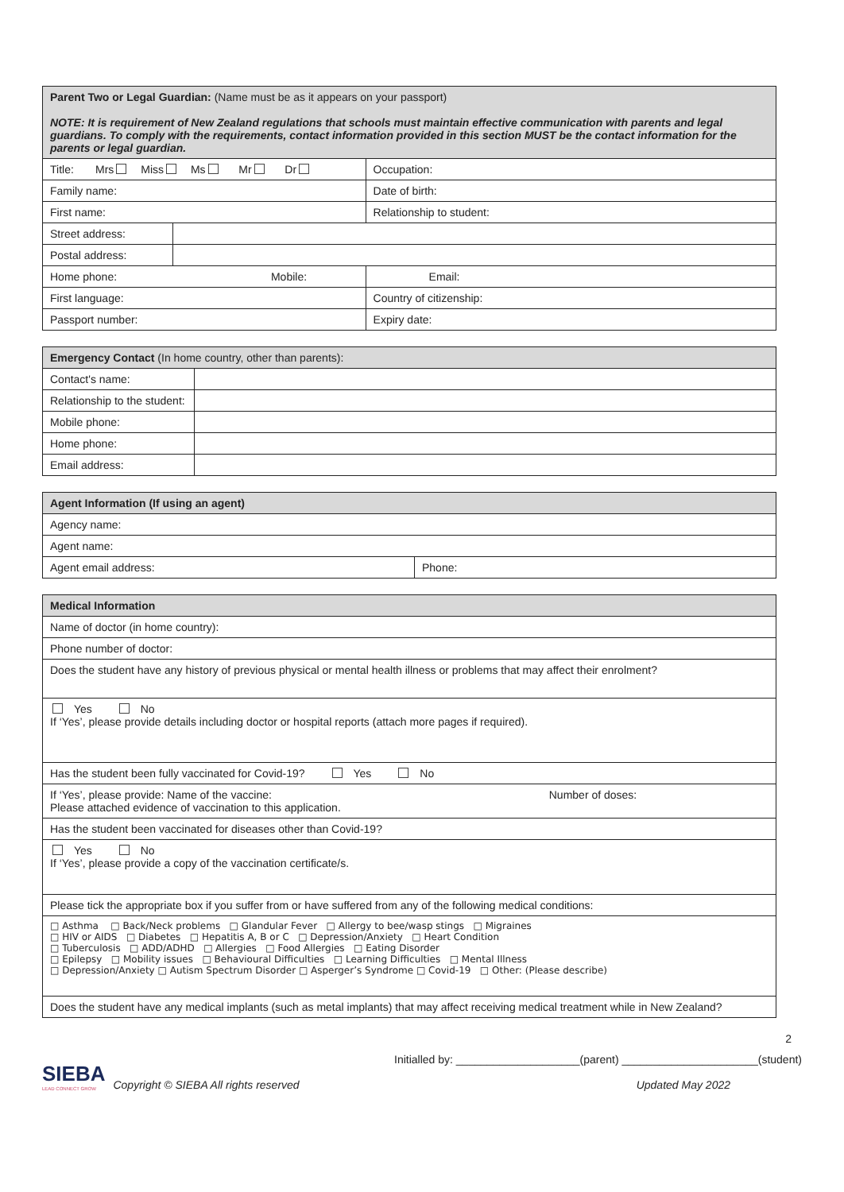| Parent Two or Legal Guardian: (Name must be as it appears on your passport) NOTE: It is requirement of New Zealand regulations that schools must maintain effective communication with parents and legal guardians. To comply with the requirements, contact information provided in this section MUST be the contact information for the parents or legal guardian. | | |
| Title: Mrs Miss Ms Mr Dr | | Occupation: |
| Family name: | | Date of birth: |
| First name: | | Relationship to student: |
| Street address: | | |
| Postal address: | | |
| Home phone: Mobile: | | Email: |
| First language: | | Country of citizenship: |
| Passport number: | | Expiry date: |
| Emergency Contact (In home country, other than parents): | |
| Contact's name: | |
| Relationship to the student: | |
| Mobile phone: | |
| Home phone: | |
| Email address: | |
| Agent Information (If using an agent) | |
| Agency name: | |
| Agent name: | |
| Agent email address: | Phone: |
| Medical Information |
| Name of doctor (in home country): |
| Phone number of doctor: |
| Does the student have any history of previous physical or mental health illness or problems that may affect their enrolment? |
| Yes No If ‘Yes’, please provide details including doctor or hospital reports (attach more pages if required). |
| Has the student been fully vaccinated for Covid-19? Yes No |
| If ‘Yes’, please provide: Name of the vaccine: Number of doses: Please attached evidence of vaccination to this application. |
| Has the student been vaccinated for diseases other than Covid-19? |
| Yes No If ‘Yes’, please provide a copy of the vaccination certificate/s. |
| Please tick the appropriate box if you suffer from or have suffered from any of the following medical conditions: |
| □ Asthma □ Back/Neck problems □ Glandular Fever □ Allergy to bee/wasp stings □ Migraines □ HIV or AIDS □ Diabetes □ Hepatitis A, B or C □ Depression/Anxiety □ Heart Condition □ Tuberculosis □ ADD/ADHD □ Allergies □ Food Allergies □ Eating Disorder □ Epilepsy □ Mobility issues □ Behavioural Difficulties □ Learning Difficulties □ Mental Illness □ Depression/Anxiety □ Autism Spectrum Disorder □ Asperger’s Syndrome □ Covid-19 □ Other: (Please describe) |
| Does the student have any medical implants (such as metal implants) that may affect receiving medical treatment while in New Zealand? |
2
SIEBA
LEAD CONNECT GROW
Copyright © SIEBA All rights reserved
Initialled by: ____________________(parent) ______________________(student)
Updated May 2022